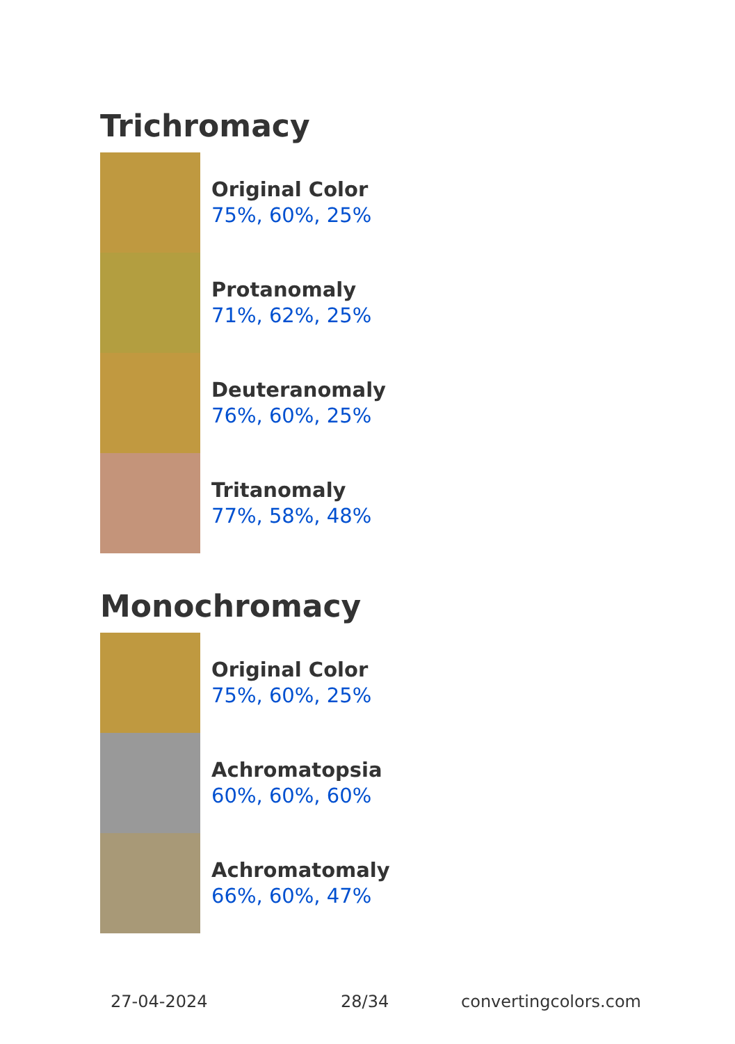Trichromacy
Original Color
75%, 60%, 25%
Protanomaly
71%, 62%, 25%
Deuteranomaly
76%, 60%, 25%
Tritanomaly
77%, 58%, 48%
Monochromacy
Original Color
75%, 60%, 25%
Achromatopsia
60%, 60%, 60%
Achromatomaly
66%, 60%, 47%
27-04-2024 28/34 convertingcolors.com